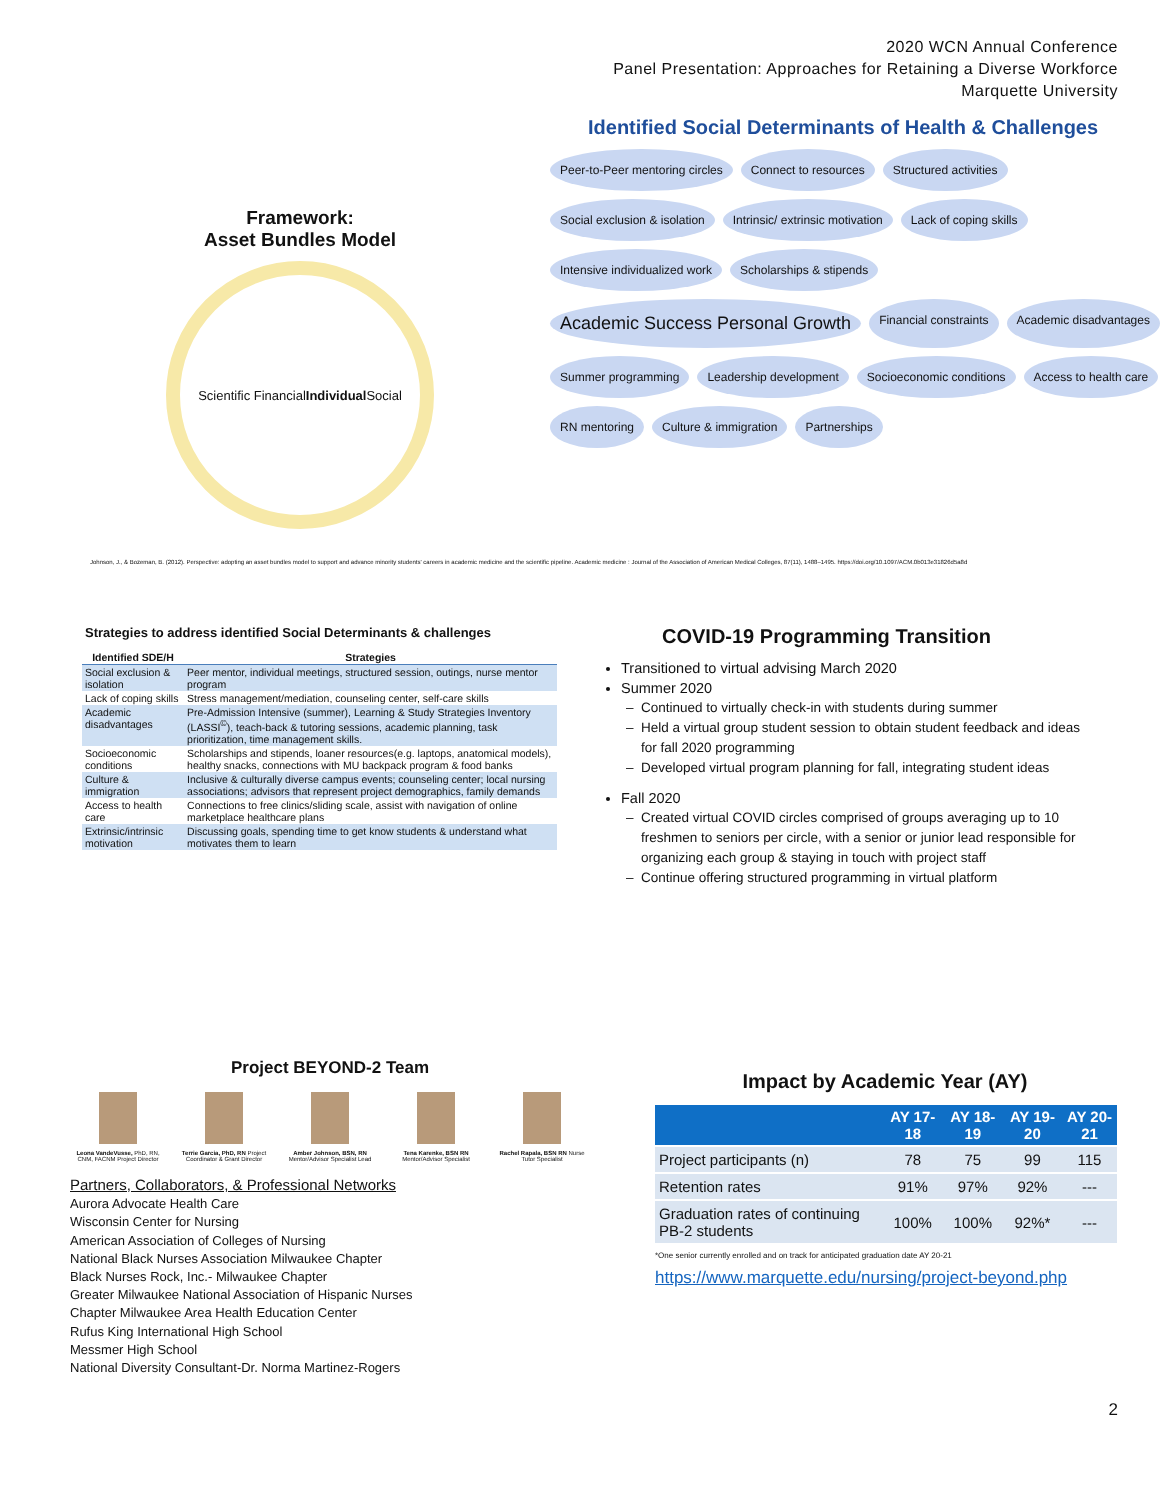2020 WCN Annual Conference
Panel Presentation: Approaches for Retaining a Diverse Workforce
Marquette University
Framework:
Asset Bundles Model
Scientific Financial Individual Social
Identified Social Determinants of Health & Challenges
Peer-to-Peer mentoring circles Connect to resources Structured activities Social exclusion & isolation Intrinsic/ extrinsic motivation Lack of coping skills Intensive individualized work Scholarships & stipends Academic Success Personal Growth Financial constraints Academic disadvantages Summer programming Leadership development Socioeconomic conditions Access to health care RN mentoring Culture & immigration Partnerships
Johnson, J., & Bozeman, B. (2012). Perspective: adopting an asset bundles model to support and advance minority students' careers in academic medicine and the scientific pipeline. Academic medicine : Journal of the Association of American Medical Colleges, 87(11), 1488–1495. https://doi.org/10.1097/ACM.0b013e31826d5a8d
Strategies to address identified Social Determinants & challenges
| Identified SDE/H | Strategies |
| --- | --- |
| Social exclusion & isolation | Peer mentor, individual meetings, structured session, outings, nurse mentor program |
| Lack of coping skills | Stress management/mediation, counseling center, self-care skills |
| Academic disadvantages | Pre-Admission Intensive (summer), Learning & Study Strategies Inventory (LASSI<sup>©</sup>), teach-back & tutoring sessions, academic planning, task prioritization, time management skills. |
| Socioeconomic conditions | Scholarships and stipends, loaner resources(e.g. laptops, anatomical models), healthy snacks, connections with MU backpack program & food banks |
| Culture & immigration | Inclusive & culturally diverse campus events; counseling center; local nursing associations; advisors that represent project demographics, family demands |
| Access to health care | Connections to free clinics/sliding scale, assist with navigation of online marketplace healthcare plans |
| Extrinsic/intrinsic motivation | Discussing goals, spending time to get know students & understand what motivates them to learn |
COVID-19 Programming Transition
Transitioned to virtual advising March 2020
Summer 2020
Continued to virtually check-in with students during summer
Held a virtual group student session to obtain student feedback and ideas for fall 2020 programming
Developed virtual program planning for fall, integrating student ideas
Fall 2020
Created virtual COVID circles comprised of groups averaging up to 10 freshmen to seniors per circle, with a senior or junior lead responsible for organizing each group & staying in touch with project staff
Continue offering structured programming in virtual platform
Project BEYOND-2 Team
Leona VandeVusse, PhD, RN, CNM, FACNM Project Director
Terrie Garcia, PhD, RN Project Coordinator & Grant Director
Amber Johnson, BSN, RN Mentor/Advisor Specialist Lead
Tena Karenke, BSN RN Mentor/Advisor Specialist
Rachel Rapala, BSN RN Nurse Tutor Specialist
Partners, Collaborators, & Professional Networks
Aurora Advocate Health Care
Wisconsin Center for Nursing
American Association of Colleges of Nursing
National Black Nurses Association Milwaukee Chapter
Black Nurses Rock, Inc.- Milwaukee Chapter
Greater Milwaukee National Association of Hispanic Nurses
Chapter Milwaukee Area Health Education Center
Rufus King International High School
Messmer High School
National Diversity Consultant-Dr. Norma Martinez-Rogers
Impact by Academic Year (AY)
| | AY 17-18 | AY 18-19 | AY 19-20 | AY 20-21 |
| --- | --- | --- | --- | --- |
| Project participants (n) | 78 | 75 | 99 | 115 |
| Retention rates | 91% | 97% | 92% | --- |
| Graduation rates of continuing PB-2 students | 100% | 100% | 92%* | --- |
*One senior currently enrolled and on track for anticipated graduation date AY 20-21
https://www.marquette.edu/nursing/project-beyond.php
2